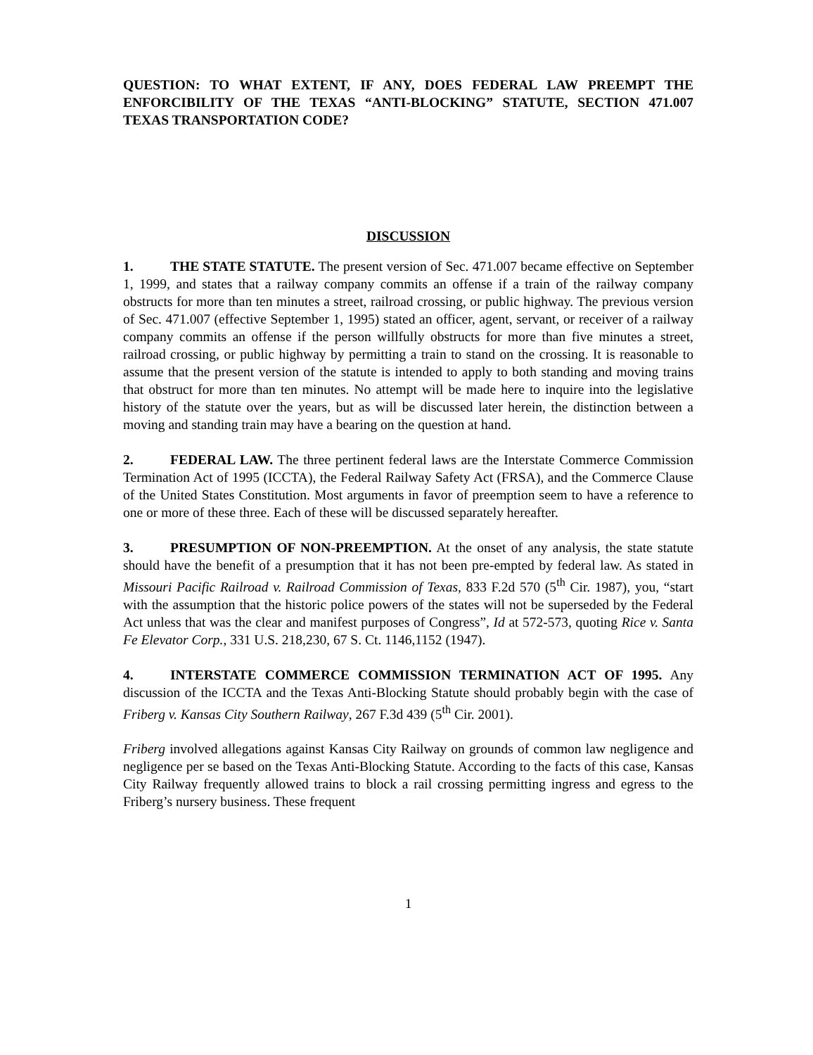QUESTION: TO WHAT EXTENT, IF ANY, DOES FEDERAL LAW PREEMPT THE ENFORCIBILITY OF THE TEXAS “ANTI-BLOCKING” STATUTE, SECTION 471.007 TEXAS TRANSPORTATION CODE?
DISCUSSION
1. THE STATE STATUTE. The present version of Sec. 471.007 became effective on September 1, 1999, and states that a railway company commits an offense if a train of the railway company obstructs for more than ten minutes a street, railroad crossing, or public highway. The previous version of Sec. 471.007 (effective September 1, 1995) stated an officer, agent, servant, or receiver of a railway company commits an offense if the person willfully obstructs for more than five minutes a street, railroad crossing, or public highway by permitting a train to stand on the crossing. It is reasonable to assume that the present version of the statute is intended to apply to both standing and moving trains that obstruct for more than ten minutes. No attempt will be made here to inquire into the legislative history of the statute over the years, but as will be discussed later herein, the distinction between a moving and standing train may have a bearing on the question at hand.
2. FEDERAL LAW. The three pertinent federal laws are the Interstate Commerce Commission Termination Act of 1995 (ICCTA), the Federal Railway Safety Act (FRSA), and the Commerce Clause of the United States Constitution. Most arguments in favor of preemption seem to have a reference to one or more of these three. Each of these will be discussed separately hereafter.
3. PRESUMPTION OF NON-PREEMPTION. At the onset of any analysis, the state statute should have the benefit of a presumption that it has not been pre-empted by federal law. As stated in Missouri Pacific Railroad v. Railroad Commission of Texas, 833 F.2d 570 (5<sup>th</sup> Cir. 1987), you, “start with the assumption that the historic police powers of the states will not be superseded by the Federal Act unless that was the clear and manifest purposes of Congress”, Id at 572-573, quoting Rice v. Santa Fe Elevator Corp., 331 U.S. 218,230, 67 S. Ct. 1146,1152 (1947).
4. INTERSTATE COMMERCE COMMISSION TERMINATION ACT OF 1995. Any discussion of the ICCTA and the Texas Anti-Blocking Statute should probably begin with the case of Friberg v. Kansas City Southern Railway, 267 F.3d 439 (5<sup>th</sup> Cir. 2001).
Friberg involved allegations against Kansas City Railway on grounds of common law negligence and negligence per se based on the Texas Anti-Blocking Statute. According to the facts of this case, Kansas City Railway frequently allowed trains to block a rail crossing permitting ingress and egress to the Friberg’s nursery business. These frequent
1